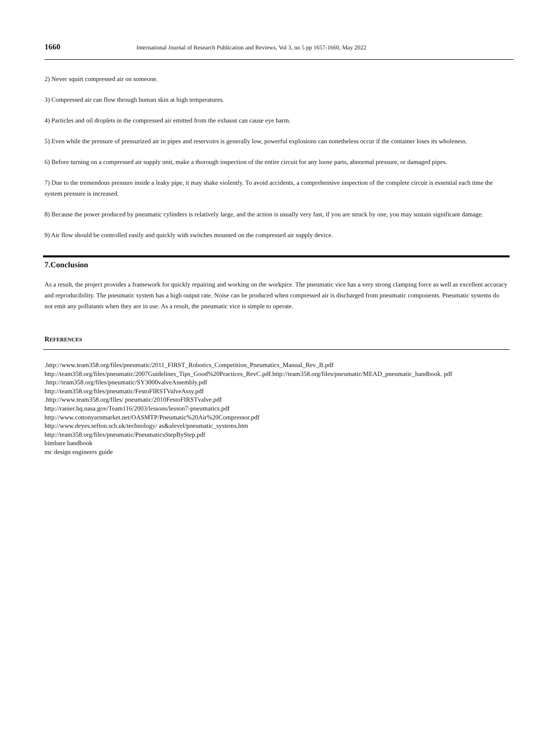1660 International Journal of Research Publication and Reviews, Vol 3, no 5 pp 1657-1660, May 2022
2) Never squirt compressed air on someone.
3) Compressed air can flow through human skin at high temperatures.
4) Particles and oil droplets in the compressed air emitted from the exhaust can cause eye harm.
5) Even while the pressure of pressurized air in pipes and reservoirs is generally low, powerful explosions can nonetheless occur if the container loses its wholeness.
6) Before turning on a compressed air supply unit, make a thorough inspection of the entire circuit for any loose parts, abnormal pressure, or damaged pipes.
7) Due to the tremendous pressure inside a leaky pipe, it may shake violently. To avoid accidents, a comprehensive inspection of the complete circuit is essential each time the system pressure is increased.
8) Because the power produced by pneumatic cylinders is relatively large, and the action is usually very fast, if you are struck by one, you may sustain significant damage.
9) Air flow should be controlled easily and quickly with switches mounted on the compressed air supply device.
7.Conclusion
As a result, the project provides a framework for quickly repairing and working on the workpice. The pneumatic vice has a very strong clamping force as well as excellent accuracy and reproducibility. The pneumatic system has a high output rate. Noise can be produced when compressed air is discharged from pneumatic components. Pneumatic systems do not emit any pollutants when they are in use. As a result, the pneumatic vice is simple to operate.
REFERENCES
.http://www.team358.org/files/pneumatic/2011_FIRST_Robotics_Competition_Pneumatics_Manual_Rev_B.pdf
http://team358.org/files/pneumatic/2007Guidelines_Tips_Good%20Practices_RevC.pdf.http://team358.org/files/pneumatic/MEAD_pneumatic_handbook. pdf .http://team358.org/files/pneumatic/SY3000valveAssembly.pdf
http://team358.org/files/pneumatic/FestoFIRSTValveAssy.pdf
.http://www.team358.org/files/ pneumatic/2010FestoFIRSTvalve.pdf
http://ranier.hq.nasa.gov/Team116/2003/lessons/lesson7-pneumatics.pdf
http://www.cottonyarnmarket.net/OASMTP/Pneumatic%20Air%20Compressor.pdf
http://www.deyes.sefton.sch.uk/technology/ as&alevel/pneumatic_systems.htm
http://team358.org/files/pneumatic/PneumaticsStepByStep.pdf
bimbare handbook
mc design engineers guide